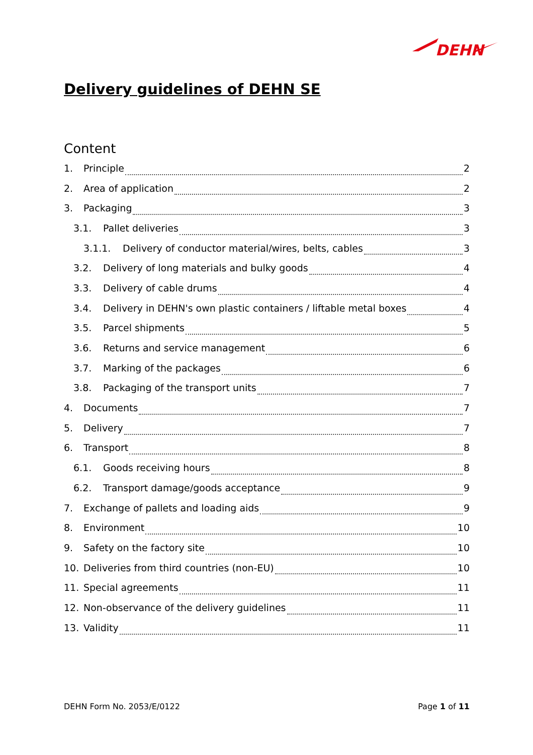DEHN
Delivery guidelines of DEHN SE
Content
1. Principle 2
2. Area of application 2
3. Packaging 3
3.1. Pallet deliveries 3
3.1.1. Delivery of conductor material/wires, belts, cables 3
3.2. Delivery of long materials and bulky goods 4
3.3. Delivery of cable drums 4
3.4. Delivery in DEHN's own plastic containers / liftable metal boxes 4
3.5. Parcel shipments 5
3.6. Returns and service management 6
3.7. Marking of the packages 6
3.8. Packaging of the transport units 7
4. Documents 7
5. Delivery 7
6. Transport 8
6.1. Goods receiving hours 8
6.2. Transport damage/goods acceptance 9
7. Exchange of pallets and loading aids 9
8. Environment 10
9. Safety on the factory site 10
10. Deliveries from third countries (non-EU) 10
11. Special agreements 11
12. Non-observance of the delivery guidelines 11
13. Validity 11
DEHN Form No. 2053/E/0122 Page 1 of 11